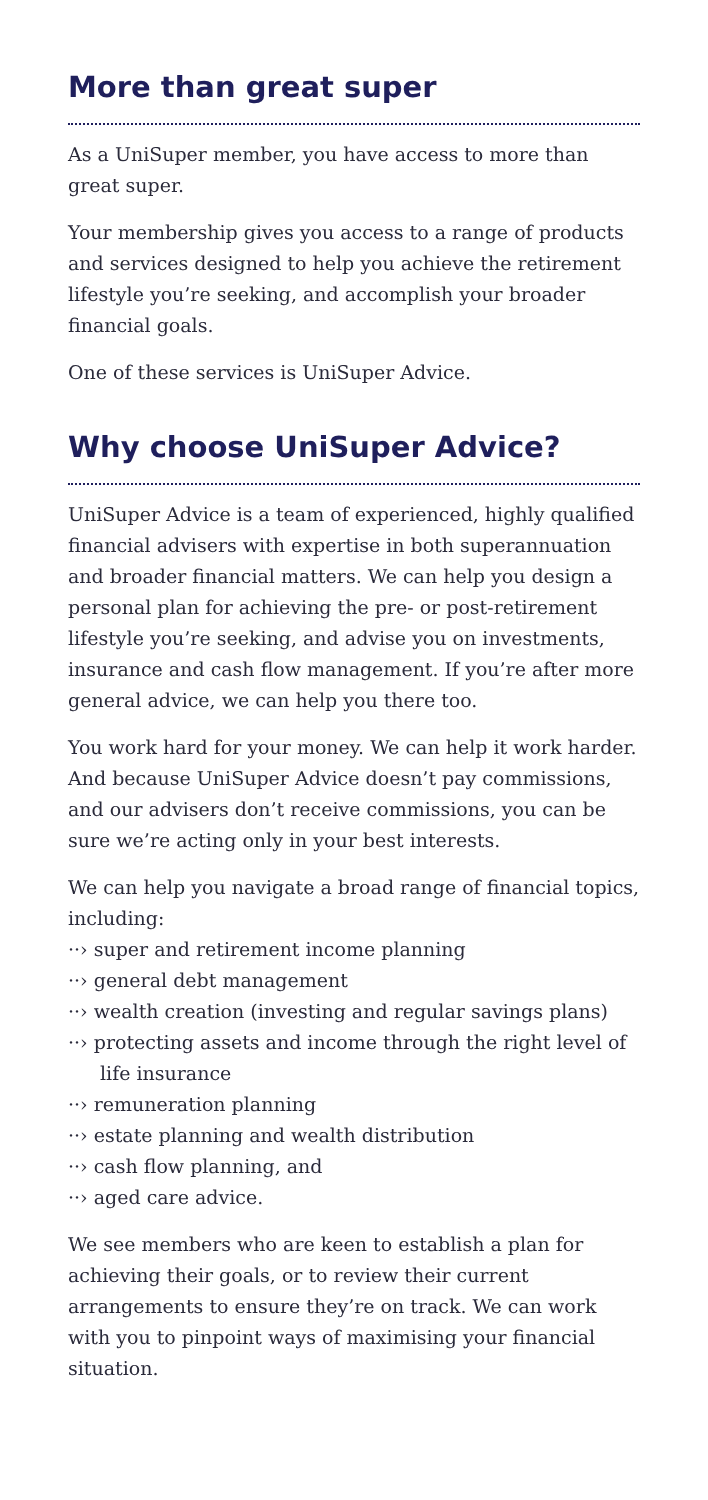More than great super
As a UniSuper member, you have access to more than great super.
Your membership gives you access to a range of products and services designed to help you achieve the retirement lifestyle you’re seeking, and accomplish your broader financial goals.
One of these services is UniSuper Advice.
Why choose UniSuper Advice?
UniSuper Advice is a team of experienced, highly qualified financial advisers with expertise in both superannuation and broader financial matters. We can help you design a personal plan for achieving the pre- or post-retirement lifestyle you’re seeking, and advise you on investments, insurance and cash flow management. If you’re after more general advice, we can help you there too.
You work hard for your money. We can help it work harder. And because UniSuper Advice doesn’t pay commissions, and our advisers don’t receive commissions, you can be sure we’re acting only in your best interests.
We can help you navigate a broad range of financial topics, including:
··› super and retirement income planning
··› general debt management
··› wealth creation (investing and regular savings plans)
··› protecting assets and income through the right level of life insurance
··› remuneration planning
··› estate planning and wealth distribution
··› cash flow planning, and
··› aged care advice.
We see members who are keen to establish a plan for achieving their goals, or to review their current arrangements to ensure they’re on track. We can work with you to pinpoint ways of maximising your financial situation.